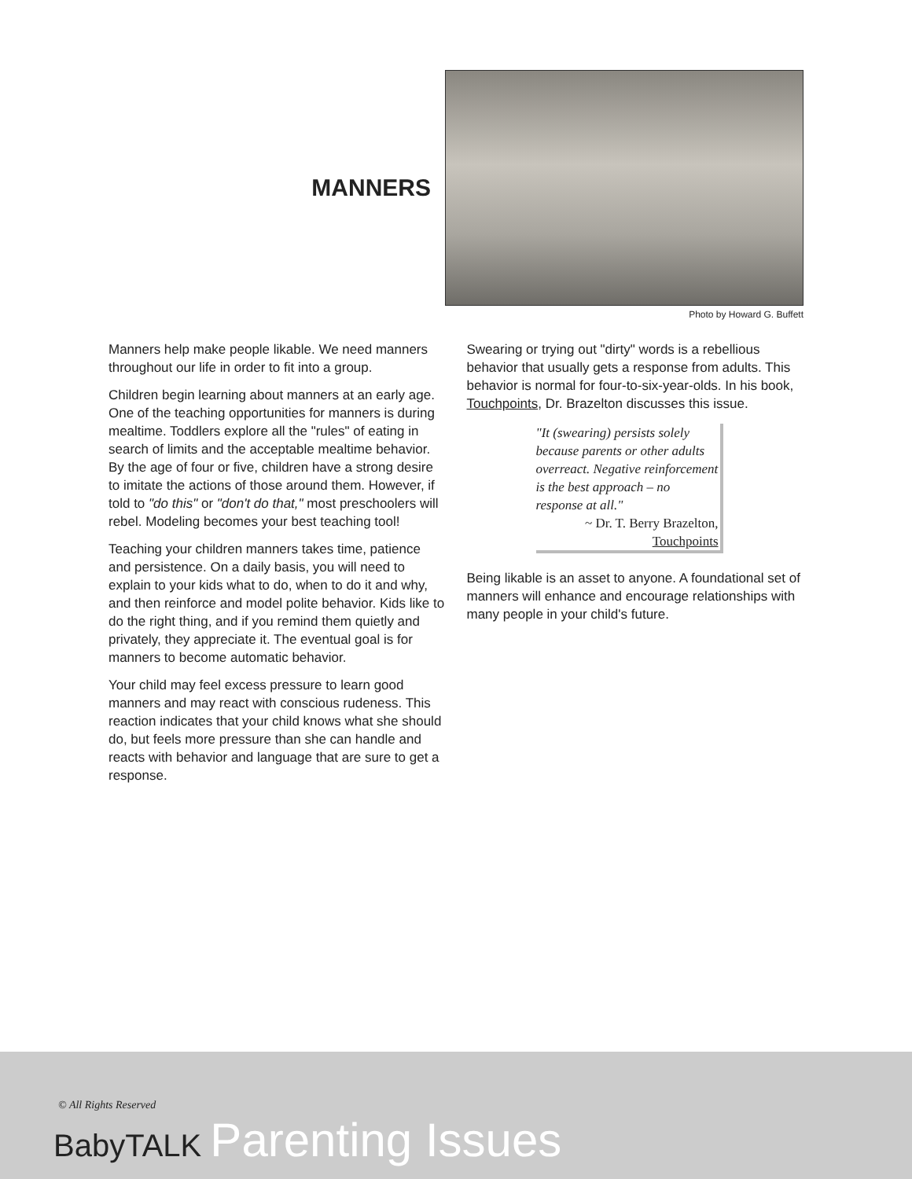MANNERS
Photo by Howard G. Buffett
Manners help make people likable. We need manners throughout our life in order to fit into a group.
Children begin learning about manners at an early age. One of the teaching opportunities for manners is during mealtime. Toddlers explore all the "rules" of eating in search of limits and the acceptable mealtime behavior. By the age of four or five, children have a strong desire to imitate the actions of those around them. However, if told to "do this" or "don't do that," most preschoolers will rebel. Modeling becomes your best teaching tool!
Teaching your children manners takes time, patience and persistence. On a daily basis, you will need to explain to your kids what to do, when to do it and why, and then reinforce and model polite behavior. Kids like to do the right thing, and if you remind them quietly and privately, they appreciate it. The eventual goal is for manners to become automatic behavior.
Your child may feel excess pressure to learn good manners and may react with conscious rudeness. This reaction indicates that your child knows what she should do, but feels more pressure than she can handle and reacts with behavior and language that are sure to get a response.
Swearing or trying out "dirty" words is a rebellious behavior that usually gets a response from adults. This behavior is normal for four-to-six-year-olds. In his book, Touchpoints, Dr. Brazelton discusses this issue.
"It (swearing) persists solely because parents or other adults overreact. Negative reinforcement is the best approach – no response at all."
~ Dr. T. Berry Brazelton,
Touchpoints
Being likable is an asset to anyone. A foundational set of manners will enhance and encourage relationships with many people in your child's future.
© All Rights Reserved
BabyTALK Parenting Issues